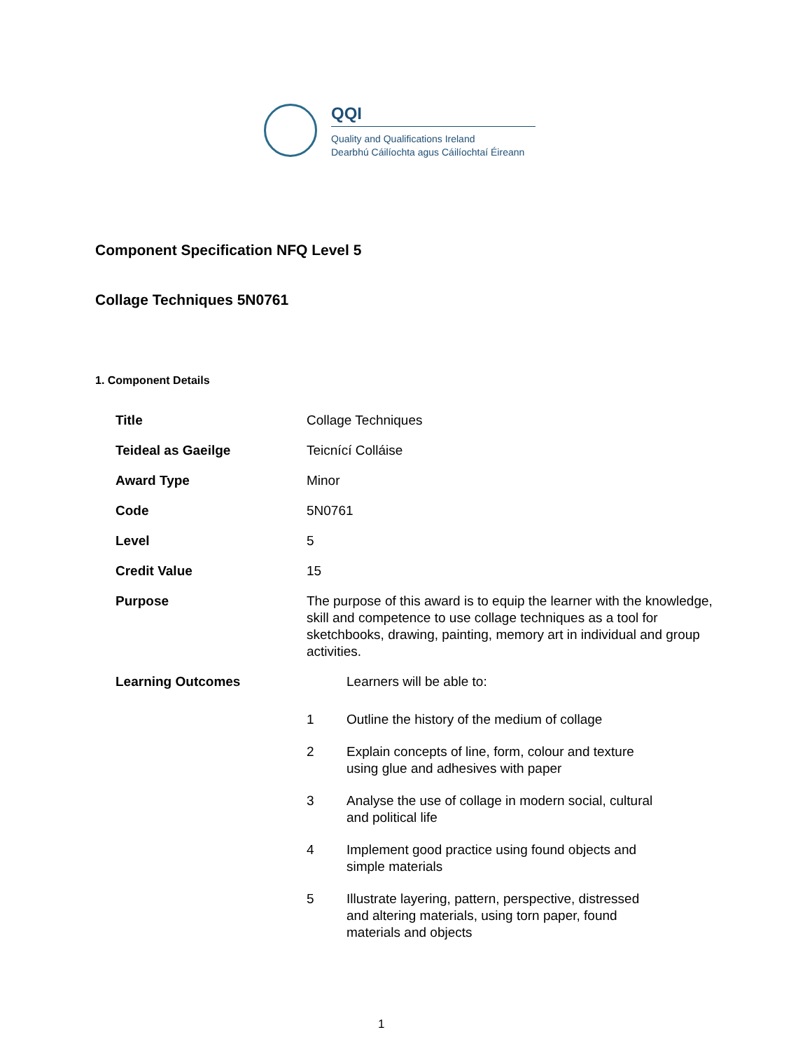QQI
Quality and Qualifications Ireland
Dearbhú Cáilíochta agus Cáilíochtaí Éireann
Component Specification NFQ Level 5
Collage Techniques 5N0761
1. Component Details
| Title | Collage Techniques |
| Teideal as Gaeilge | Teicnící Colláise |
| Award Type | Minor |
| Code | 5N0761 |
| Level | 5 |
| Credit Value | 15 |
| Purpose | The purpose of this award is to equip the learner with the knowledge, skill and competence to use collage techniques as a tool for sketchbooks, drawing, painting, memory art in individual and group activities. |
| Learning Outcomes | / / Learners will be able to: / / 1 / Outline the history of the medium of collage / / 2 / Explain concepts of line, form, colour and texture using glue and adhesives with paper / / 3 / Analyse the use of collage in modern social, cultural and political life / / 4 / Implement good practice using found objects and simple materials / / 5 / Illustrate layering, pattern, perspective, distressed and altering materials, using torn paper, found materials and objects / |
1